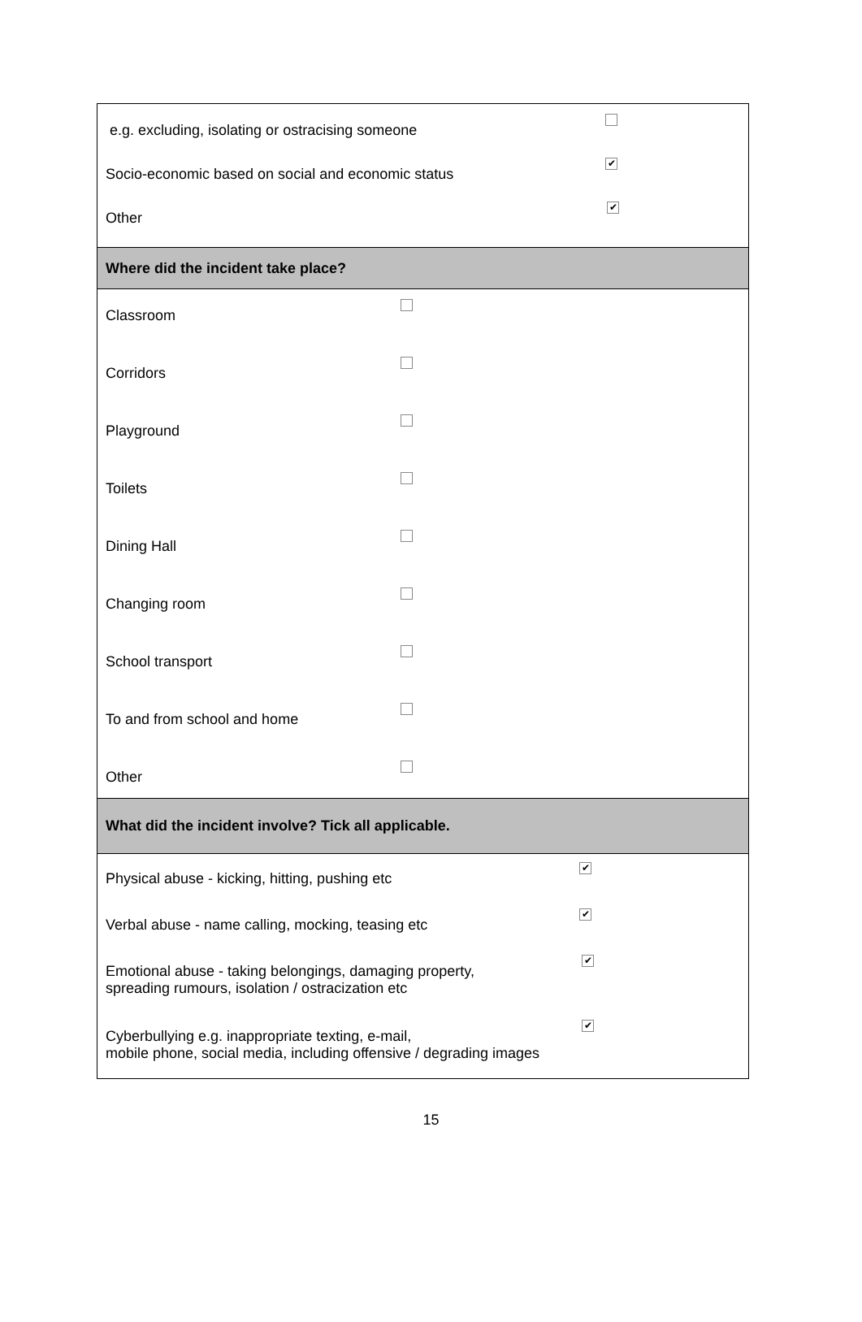e.g. excluding, isolating or ostracising someone
Socio-economic based on social and economic status ✔
Other ✔
Where did the incident take place?
Classroom
Corridors
Playground
Toilets
Dining Hall
Changing room
School transport
To and from school and home
Other
What did the incident involve? Tick all applicable.
Physical abuse - kicking, hitting, pushing etc ✔
Verbal abuse - name calling, mocking, teasing etc ✔
Emotional abuse - taking belongings, damaging property,
spreading rumours, isolation / ostracization etc ✔
Cyberbullying e.g. inappropriate texting, e-mail,
mobile phone, social media, including offensive / degrading images ✔
15